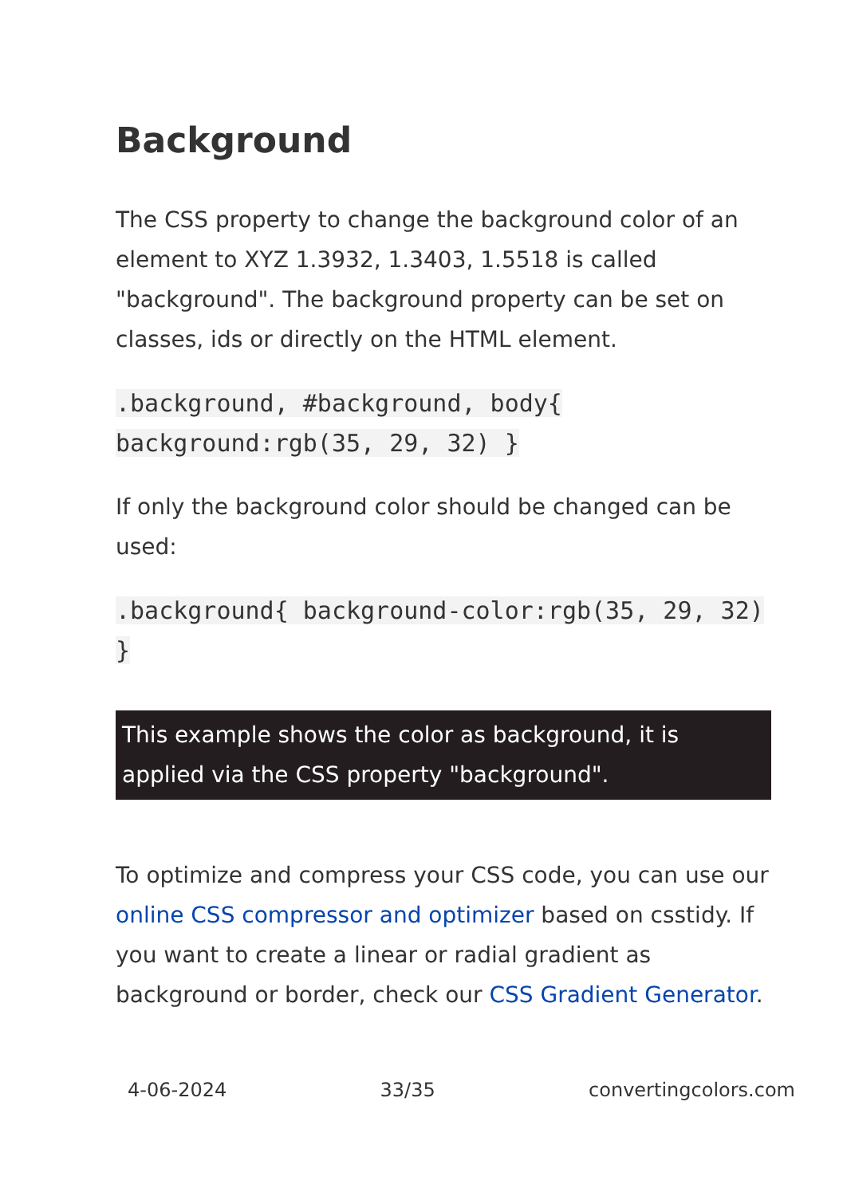Background
The CSS property to change the background color of an element to XYZ 1.3932, 1.3403, 1.5518 is called "background". The background property can be set on classes, ids or directly on the HTML element.
.background, #background, body{ background:rgb(35, 29, 32) }
If only the background color should be changed can be used:
.background{ background-color:rgb(35, 29, 32) }
This example shows the color as background, it is applied via the CSS property "background".
To optimize and compress your CSS code, you can use our online CSS compressor and optimizer based on csstidy. If you want to create a linear or radial gradient as background or border, check our CSS Gradient Generator.
4-06-2024 33/35 convertingcolors.com